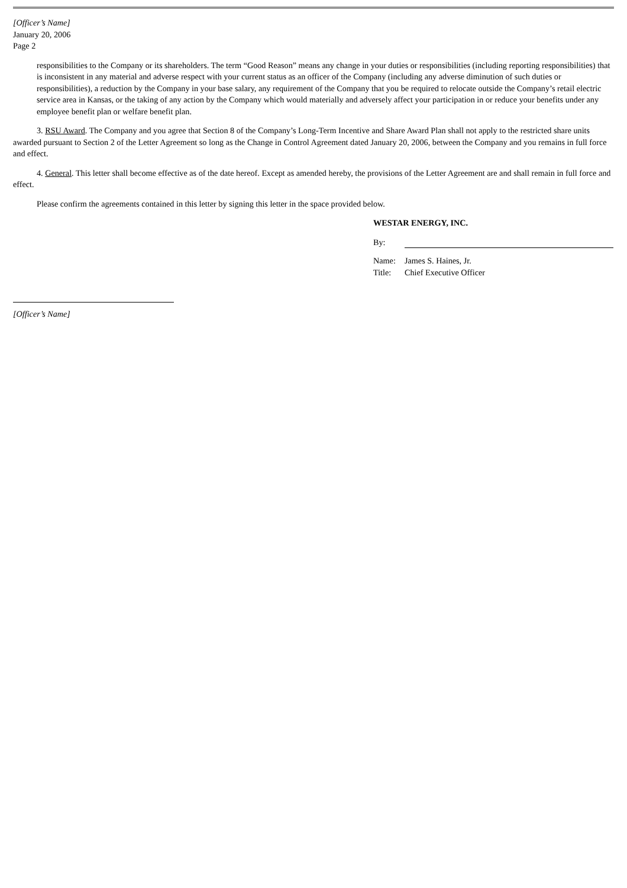[Officer’s Name]
January 20, 2006
Page 2
responsibilities to the Company or its shareholders. The term “Good Reason” means any change in your duties or responsibilities (including reporting responsibilities) that is inconsistent in any material and adverse respect with your current status as an officer of the Company (including any adverse diminution of such duties or responsibilities), a reduction by the Company in your base salary, any requirement of the Company that you be required to relocate outside the Company’s retail electric service area in Kansas, or the taking of any action by the Company which would materially and adversely affect your participation in or reduce your benefits under any employee benefit plan or welfare benefit plan.
3. RSU Award. The Company and you agree that Section 8 of the Company’s Long-Term Incentive and Share Award Plan shall not apply to the restricted share units awarded pursuant to Section 2 of the Letter Agreement so long as the Change in Control Agreement dated January 20, 2006, between the Company and you remains in full force and effect.
4. General. This letter shall become effective as of the date hereof. Except as amended hereby, the provisions of the Letter Agreement are and shall remain in full force and effect.
Please confirm the agreements contained in this letter by signing this letter in the space provided below.
WESTAR ENERGY, INC.
By:
Name: James S. Haines, Jr.
Title: Chief Executive Officer
[Officer’s Name]